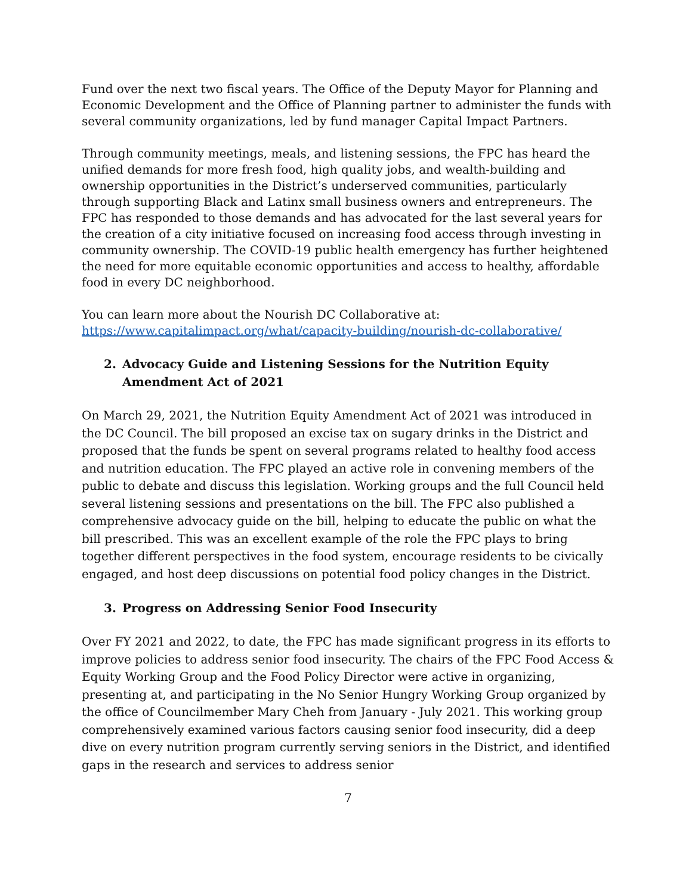Fund over the next two fiscal years. The Office of the Deputy Mayor for Planning and Economic Development and the Office of Planning partner to administer the funds with several community organizations, led by fund manager Capital Impact Partners.
Through community meetings, meals, and listening sessions, the FPC has heard the unified demands for more fresh food, high quality jobs, and wealth-building and ownership opportunities in the District’s underserved communities, particularly through supporting Black and Latinx small business owners and entrepreneurs. The FPC has responded to those demands and has advocated for the last several years for the creation of a city initiative focused on increasing food access through investing in community ownership. The COVID-19 public health emergency has further heightened the need for more equitable economic opportunities and access to healthy, affordable food in every DC neighborhood.
You can learn more about the Nourish DC Collaborative at:
https://www.capitalimpact.org/what/capacity-building/nourish-dc-collaborative/
2. Advocacy Guide and Listening Sessions for the Nutrition Equity Amendment Act of 2021
On March 29, 2021, the Nutrition Equity Amendment Act of 2021 was introduced in the DC Council. The bill proposed an excise tax on sugary drinks in the District and proposed that the funds be spent on several programs related to healthy food access and nutrition education. The FPC played an active role in convening members of the public to debate and discuss this legislation. Working groups and the full Council held several listening sessions and presentations on the bill. The FPC also published a comprehensive advocacy guide on the bill, helping to educate the public on what the bill prescribed. This was an excellent example of the role the FPC plays to bring together different perspectives in the food system, encourage residents to be civically engaged, and host deep discussions on potential food policy changes in the District.
3. Progress on Addressing Senior Food Insecurity
Over FY 2021 and 2022, to date, the FPC has made significant progress in its efforts to improve policies to address senior food insecurity. The chairs of the FPC Food Access & Equity Working Group and the Food Policy Director were active in organizing, presenting at, and participating in the No Senior Hungry Working Group organized by the office of Councilmember Mary Cheh from January - July 2021. This working group comprehensively examined various factors causing senior food insecurity, did a deep dive on every nutrition program currently serving seniors in the District, and identified gaps in the research and services to address senior
7